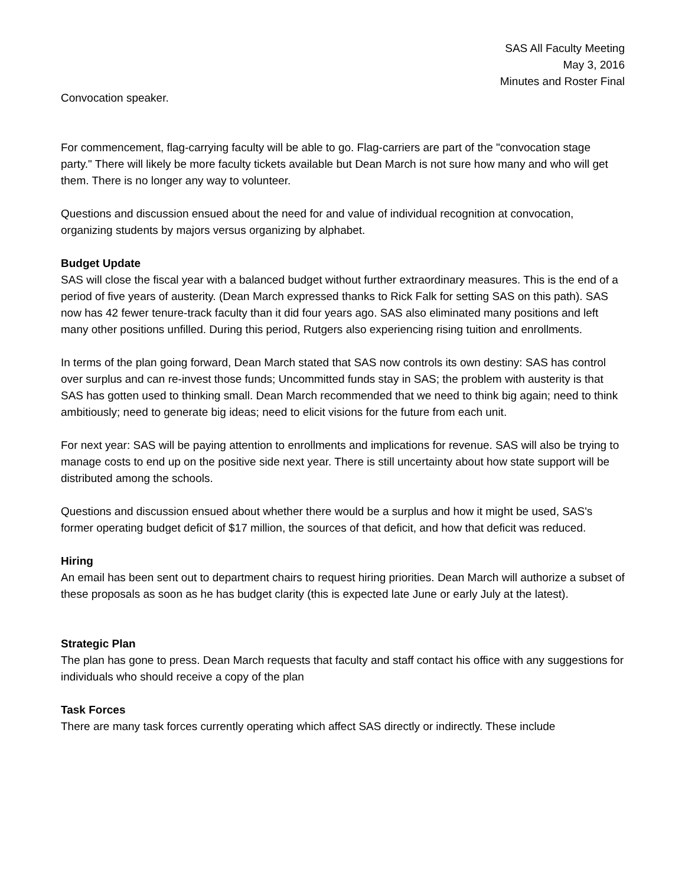SAS All Faculty Meeting
May 3, 2016
Minutes and Roster Final
Convocation speaker.
For commencement, flag-carrying faculty will be able to go. Flag-carriers are part of the "convocation stage party." There will likely be more faculty tickets available but Dean March is not sure how many and who will get them. There is no longer any way to volunteer.
Questions and discussion ensued about the need for and value of individual recognition at convocation, organizing students by majors versus organizing by alphabet.
Budget Update
SAS will close the fiscal year with a balanced budget without further extraordinary measures. This is the end of a period of five years of austerity. (Dean March expressed thanks to Rick Falk for setting SAS on this path). SAS now has 42 fewer tenure-track faculty than it did four years ago. SAS also eliminated many positions and left many other positions unfilled. During this period, Rutgers also experiencing rising tuition and enrollments.
In terms of the plan going forward, Dean March stated that SAS now controls its own destiny: SAS has control over surplus and can re-invest those funds; Uncommitted funds stay in SAS; the problem with austerity is that SAS has gotten used to thinking small. Dean March recommended that we need to think big again; need to think ambitiously; need to generate big ideas; need to elicit visions for the future from each unit.
For next year: SAS will be paying attention to enrollments and implications for revenue. SAS will also be trying to manage costs to end up on the positive side next year. There is still uncertainty about how state support will be distributed among the schools.
Questions and discussion ensued about whether there would be a surplus and how it might be used, SAS's former operating budget deficit of $17 million, the sources of that deficit, and how that deficit was reduced.
Hiring
An email has been sent out to department chairs to request hiring priorities. Dean March will authorize a subset of these proposals as soon as he has budget clarity (this is expected late June or early July at the latest).
Strategic Plan
The plan has gone to press. Dean March requests that faculty and staff contact his office with any suggestions for individuals who should receive a copy of the plan
Task Forces
There are many task forces currently operating which affect SAS directly or indirectly. These include